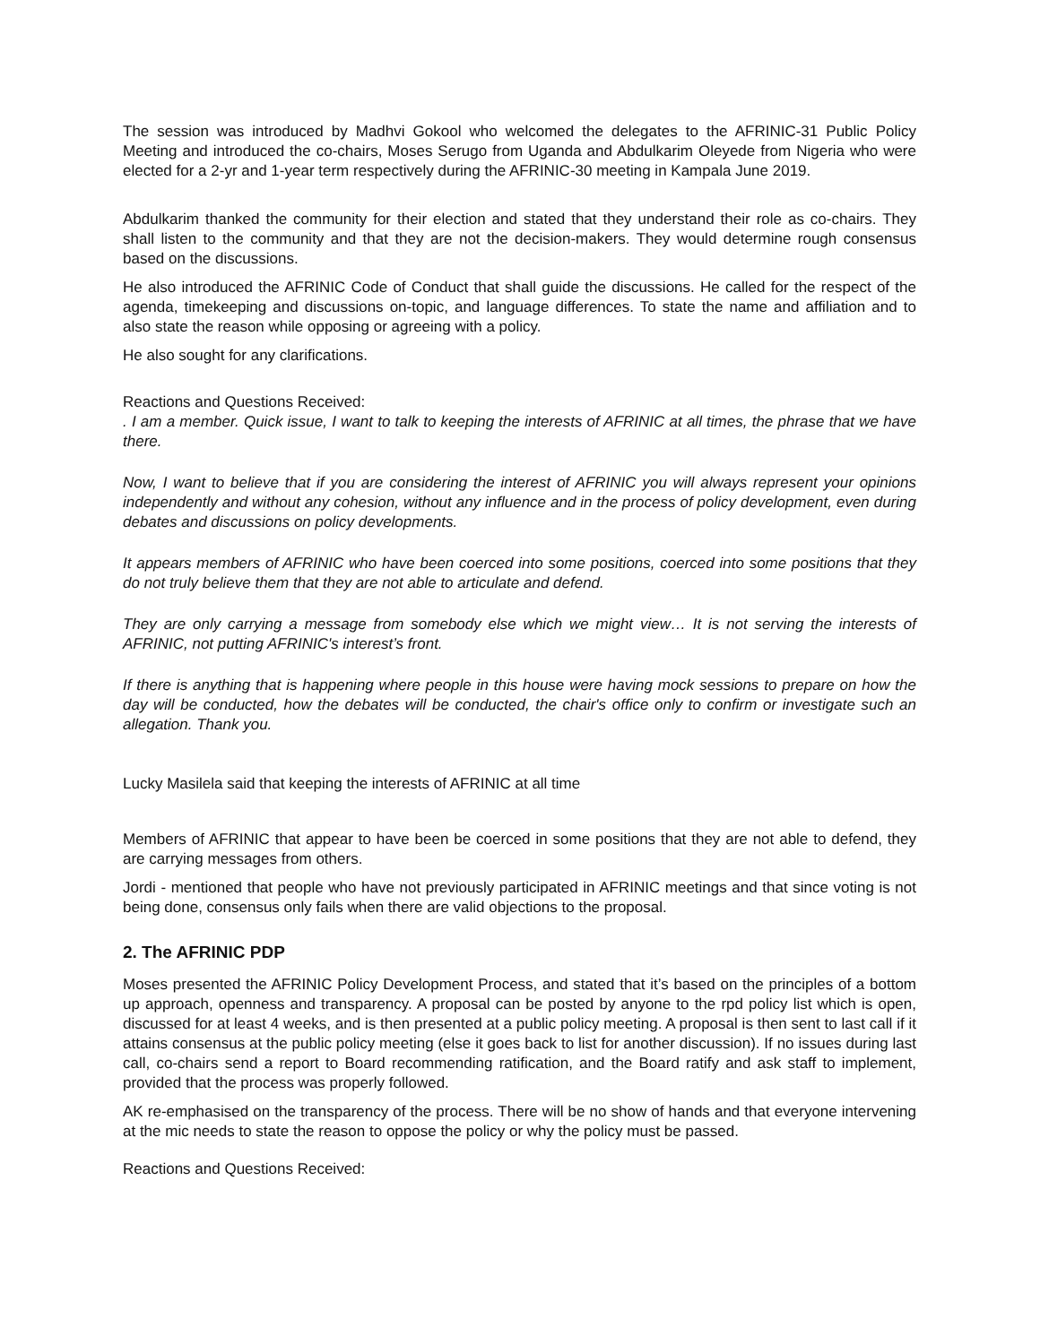The session was introduced by Madhvi Gokool who welcomed the delegates to the AFRINIC-31 Public Policy Meeting and introduced the co-chairs, Moses Serugo from Uganda and Abdulkarim Oleyede from Nigeria who were elected for a 2-yr and 1-year term respectively during the AFRINIC-30 meeting in Kampala June 2019.
Abdulkarim thanked the community for their election and stated that they understand their role as co-chairs. They shall listen to the community and that they are not the decision-makers. They would determine rough consensus based on the discussions.
He also introduced the AFRINIC Code of Conduct that shall guide the discussions. He called for the respect of the agenda, timekeeping and discussions on-topic, and language differences. To state the name and affiliation and to also state the reason while opposing or agreeing with a policy.
He also sought for any clarifications.
Reactions and Questions Received:
. I am a member. Quick issue, I want to talk to keeping the interests of AFRINIC at all times, the phrase that we have there.
Now, I want to believe that if you are considering the interest of AFRINIC you will always represent your opinions independently and without any cohesion, without any influence and in the process of policy development, even during debates and discussions on policy developments.
It appears members of AFRINIC who have been coerced into some positions, coerced into some positions that they do not truly believe them that they are not able to articulate and defend.
They are only carrying a message from somebody else which we might view… It is not serving the interests of AFRINIC, not putting AFRINIC's interest’s front.
If there is anything that is happening where people in this house were having mock sessions to prepare on how the day will be conducted, how the debates will be conducted, the chair's office only to confirm or investigate such an allegation. Thank you.
Lucky Masilela said that keeping the interests of AFRINIC at all time
Members of AFRINIC that appear to have been be coerced in some positions that they are not able to defend, they are carrying messages from others.
Jordi - mentioned that people who have not previously participated in AFRINIC meetings and that since voting is not being done, consensus only fails when there are valid objections to the proposal.
2. The AFRINIC PDP
Moses presented the AFRINIC Policy Development Process, and stated that it’s based on the principles of a bottom up approach, openness and transparency. A proposal can be posted by anyone to the rpd policy list which is open, discussed for at least 4 weeks, and is then presented at a public policy meeting. A proposal is then sent to last call if it attains consensus at the public policy meeting (else it goes back to list for another discussion). If no issues during last call, co-chairs send a report to Board recommending ratification, and the Board ratify and ask staff to implement, provided that the process was properly followed.
AK re-emphasised on the transparency of the process. There will be no show of hands and that everyone intervening at the mic needs to state the reason to oppose the policy or why the policy must be passed.
Reactions and Questions Received: